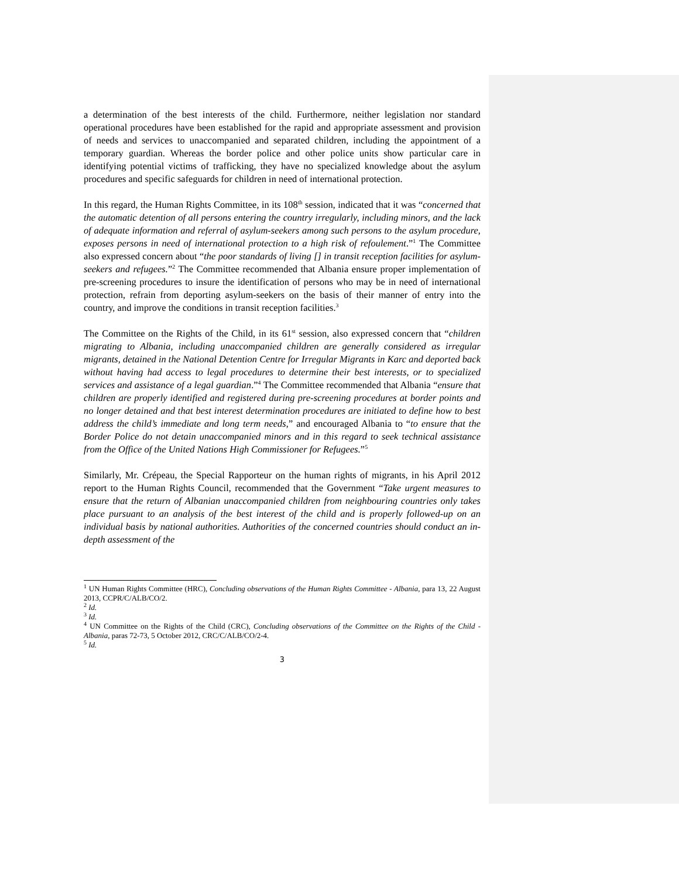a determination of the best interests of the child. Furthermore, neither legislation nor standard operational procedures have been established for the rapid and appropriate assessment and provision of needs and services to unaccompanied and separated children, including the appointment of a temporary guardian. Whereas the border police and other police units show particular care in identifying potential victims of trafficking, they have no specialized knowledge about the asylum procedures and specific safeguards for children in need of international protection.
In this regard, the Human Rights Committee, in its 108<sup>th</sup> session, indicated that it was “concerned that the automatic detention of all persons entering the country irregularly, including minors, and the lack of adequate information and referral of asylum-seekers among such persons to the asylum procedure, exposes persons in need of international protection to a high risk of refoulement.”<sup>1</sup> The Committee also expressed concern about “the poor standards of living [] in transit reception facilities for asylum-seekers and refugees.”<sup>2</sup> The Committee recommended that Albania ensure proper implementation of pre-screening procedures to insure the identification of persons who may be in need of international protection, refrain from deporting asylum-seekers on the basis of their manner of entry into the country, and improve the conditions in transit reception facilities.<sup>3</sup>
The Committee on the Rights of the Child, in its 61<sup>st</sup> session, also expressed concern that “children migrating to Albania, including unaccompanied children are generally considered as irregular migrants, detained in the National Detention Centre for Irregular Migrants in Karc and deported back without having had access to legal procedures to determine their best interests, or to specialized services and assistance of a legal guardian.”<sup>4</sup> The Committee recommended that Albania “ensure that children are properly identified and registered during pre-screening procedures at border points and no longer detained and that best interest determination procedures are initiated to define how to best address the child’s immediate and long term needs,” and encouraged Albania to “to ensure that the Border Police do not detain unaccompanied minors and in this regard to seek technical assistance from the Office of the United Nations High Commissioner for Refugees.”<sup>5</sup>
Similarly, Mr. Crépeau, the Special Rapporteur on the human rights of migrants, in his April 2012 report to the Human Rights Council, recommended that the Government “Take urgent measures to ensure that the return of Albanian unaccompanied children from neighbouring countries only takes place pursuant to an analysis of the best interest of the child and is properly followed-up on an individual basis by national authorities. Authorities of the concerned countries should conduct an in-depth assessment of the
<sup>1</sup> UN Human Rights Committee (HRC), Concluding observations of the Human Rights Committee - Albania, para 13, 22 August 2013, CCPR/C/ALB/CO/2.
<sup>2</sup> Id.
<sup>3</sup> Id.
<sup>4</sup> UN Committee on the Rights of the Child (CRC), Concluding observations of the Committee on the Rights of the Child - Albania, paras 72-73, 5 October 2012, CRC/C/ALB/CO/2-4.
<sup>5</sup> Id.
3